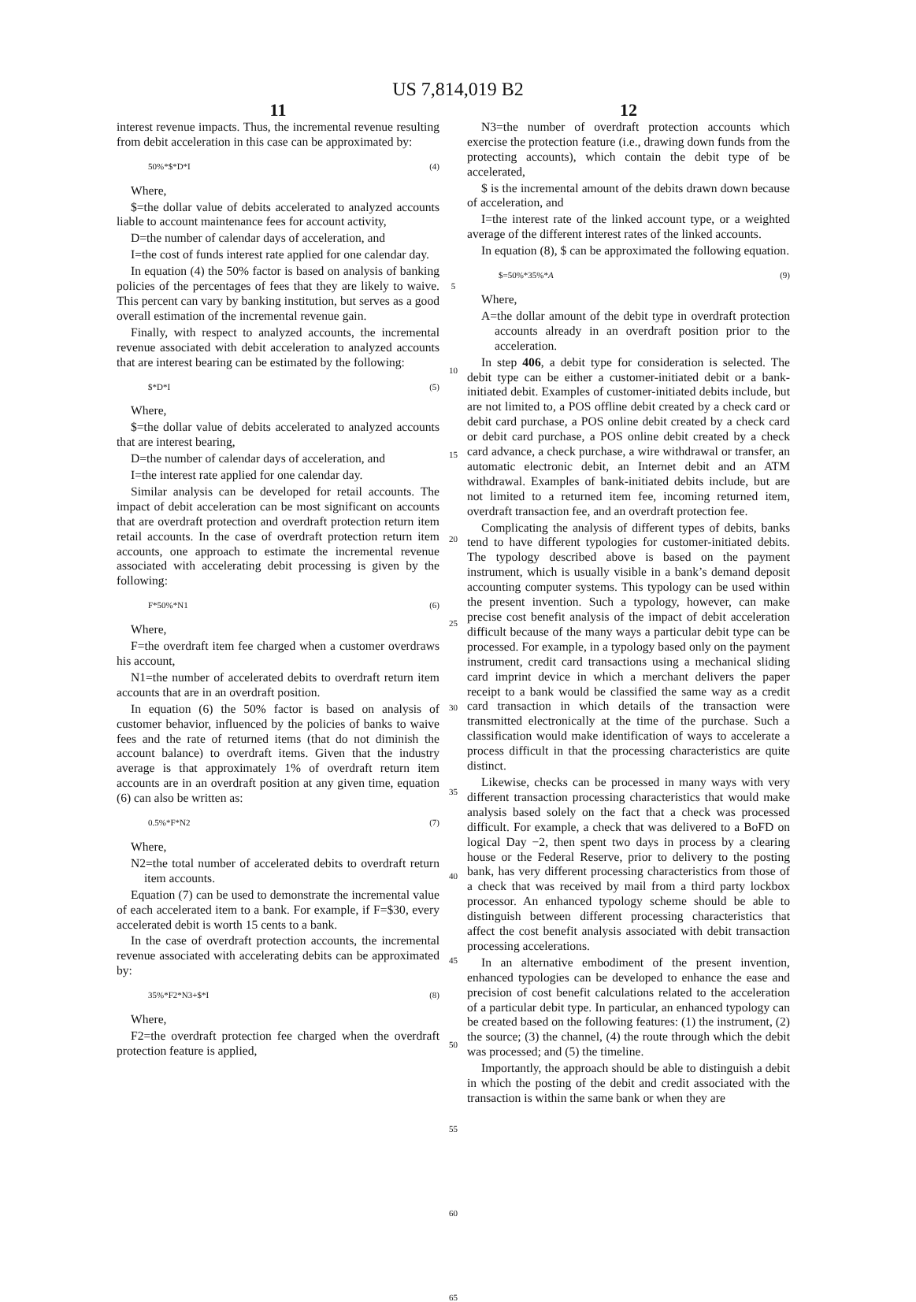US 7,814,019 B2
11
interest revenue impacts. Thus, the incremental revenue resulting from debit acceleration in this case can be approximated by:
50%*$*D*I (4)
Where,
$=the dollar value of debits accelerated to analyzed accounts liable to account maintenance fees for account activity,
D=the number of calendar days of acceleration, and
I=the cost of funds interest rate applied for one calendar day.
In equation (4) the 50% factor is based on analysis of banking policies of the percentages of fees that they are likely to waive. This percent can vary by banking institution, but serves as a good overall estimation of the incremental revenue gain.
Finally, with respect to analyzed accounts, the incremental revenue associated with debit acceleration to analyzed accounts that are interest bearing can be estimated by the following:
$*D*I (5)
Where,
$=the dollar value of debits accelerated to analyzed accounts that are interest bearing,
D=the number of calendar days of acceleration, and
I=the interest rate applied for one calendar day.
Similar analysis can be developed for retail accounts. The impact of debit acceleration can be most significant on accounts that are overdraft protection and overdraft protection return item retail accounts. In the case of overdraft protection return item accounts, one approach to estimate the incremental revenue associated with accelerating debit processing is given by the following:
F*50%*N1 (6)
Where,
F=the overdraft item fee charged when a customer overdraws his account,
N1=the number of accelerated debits to overdraft return item accounts that are in an overdraft position.
In equation (6) the 50% factor is based on analysis of customer behavior, influenced by the policies of banks to waive fees and the rate of returned items (that do not diminish the account balance) to overdraft items. Given that the industry average is that approximately 1% of overdraft return item accounts are in an overdraft position at any given time, equation (6) can also be written as:
0.5%*F*N2 (7)
Where,
N2=the total number of accelerated debits to overdraft return item accounts.
Equation (7) can be used to demonstrate the incremental value of each accelerated item to a bank. For example, if F=$30, every accelerated debit is worth 15 cents to a bank.
In the case of overdraft protection accounts, the incremental revenue associated with accelerating debits can be approximated by:
35%*F2*N3+$*I (8)
Where,
F2=the overdraft protection fee charged when the overdraft protection feature is applied,
5
10
15
20
25
30
35
40
45
50
55
60
65
12
N3=the number of overdraft protection accounts which exercise the protection feature (i.e., drawing down funds from the protecting accounts), which contain the debit type of be accelerated,
$ is the incremental amount of the debits drawn down because of acceleration, and
I=the interest rate of the linked account type, or a weighted average of the different interest rates of the linked accounts.
In equation (8), $ can be approximated the following equation.
$=50%*35%*A (9)
Where,
A=the dollar amount of the debit type in overdraft protection accounts already in an overdraft position prior to the acceleration.
In step 406, a debit type for consideration is selected. The debit type can be either a customer-initiated debit or a bank-initiated debit. Examples of customer-initiated debits include, but are not limited to, a POS offline debit created by a check card or debit card purchase, a POS online debit created by a check card or debit card purchase, a POS online debit created by a check card advance, a check purchase, a wire withdrawal or transfer, an automatic electronic debit, an Internet debit and an ATM withdrawal. Examples of bank-initiated debits include, but are not limited to a returned item fee, incoming returned item, overdraft transaction fee, and an overdraft protection fee.
Complicating the analysis of different types of debits, banks tend to have different typologies for customer-initiated debits. The typology described above is based on the payment instrument, which is usually visible in a bank’s demand deposit accounting computer systems. This typology can be used within the present invention. Such a typology, however, can make precise cost benefit analysis of the impact of debit acceleration difficult because of the many ways a particular debit type can be processed. For example, in a typology based only on the payment instrument, credit card transactions using a mechanical sliding card imprint device in which a merchant delivers the paper receipt to a bank would be classified the same way as a credit card transaction in which details of the transaction were transmitted electronically at the time of the purchase. Such a classification would make identification of ways to accelerate a process difficult in that the processing characteristics are quite distinct.
Likewise, checks can be processed in many ways with very different transaction processing characteristics that would make analysis based solely on the fact that a check was processed difficult. For example, a check that was delivered to a BoFD on logical Day −2, then spent two days in process by a clearing house or the Federal Reserve, prior to delivery to the posting bank, has very different processing characteristics from those of a check that was received by mail from a third party lockbox processor. An enhanced typology scheme should be able to distinguish between different processing characteristics that affect the cost benefit analysis associated with debit transaction processing accelerations.
In an alternative embodiment of the present invention, enhanced typologies can be developed to enhance the ease and precision of cost benefit calculations related to the acceleration of a particular debit type. In particular, an enhanced typology can be created based on the following features: (1) the instrument, (2) the source; (3) the channel, (4) the route through which the debit was processed; and (5) the timeline.
Importantly, the approach should be able to distinguish a debit in which the posting of the debit and credit associated with the transaction is within the same bank or when they are